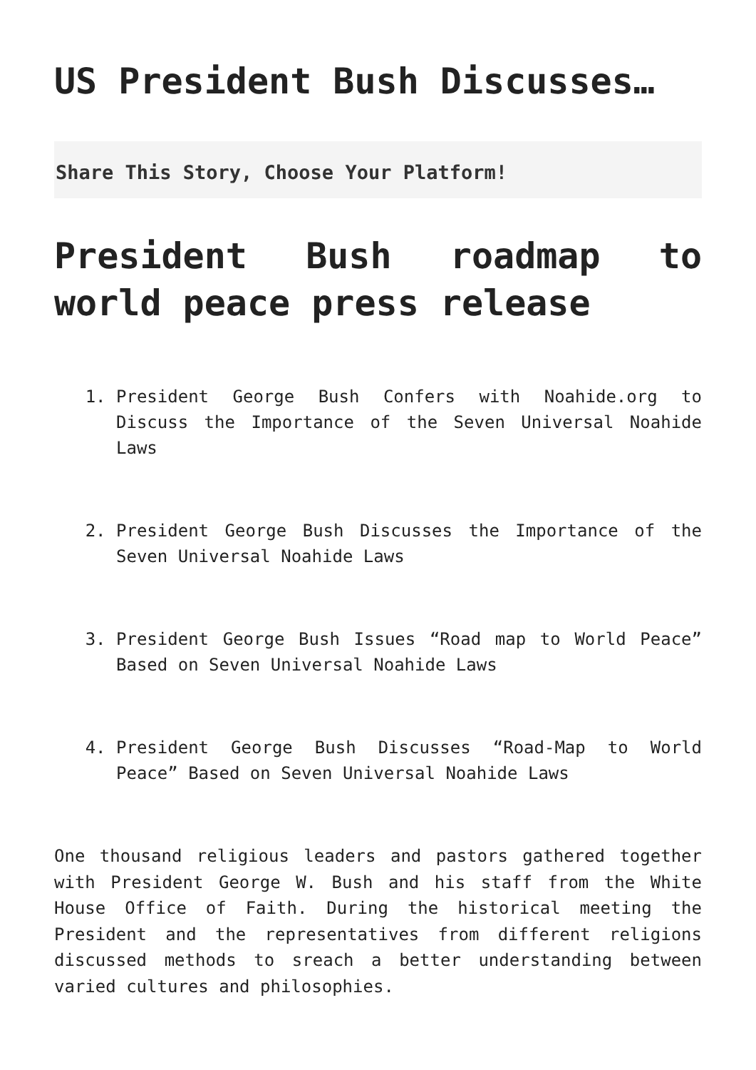US President Bush Discusses…
Share This Story, Choose Your Platform!
President Bush roadmap to world peace press release
1. President George Bush Confers with Noahide.org to Discuss the Importance of the Seven Universal Noahide Laws
2. President George Bush Discusses the Importance of the Seven Universal Noahide Laws
3. President George Bush Issues “Road map to World Peace” Based on Seven Universal Noahide Laws
4. President George Bush Discusses “Road-Map to World Peace” Based on Seven Universal Noahide Laws
One thousand religious leaders and pastors gathered together with President George W. Bush and his staff from the White House Office of Faith. During the historical meeting the President and the representatives from different religions discussed methods to sreach a better understanding between varied cultures and philosophies.